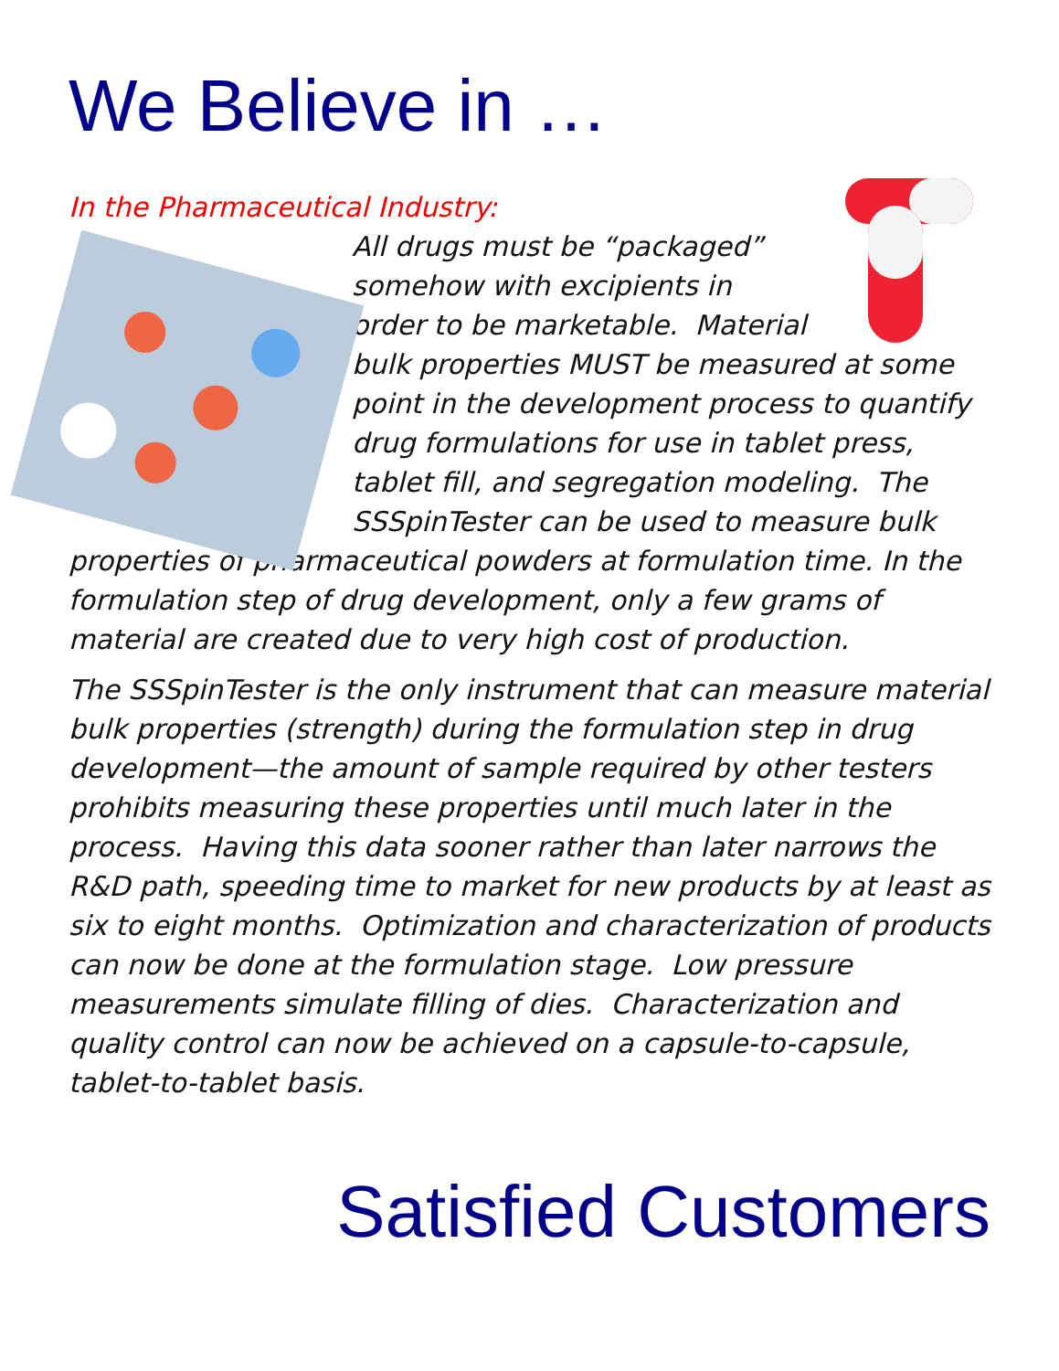We Believe in …
In the Pharmaceutical Industry:
All drugs must be “packaged” somehow with excipients in order to be marketable. Material bulk properties MUST be measured at some point in the development process to quantify drug formulations for use in tablet press, tablet fill, and segregation modeling. The SSSpinTester can be used to measure bulk properties of pharmaceutical powders at formulation time. In the formulation step of drug development, only a few grams of material are created due to very high cost of production.
The SSSpinTester is the only instrument that can measure material bulk properties (strength) during the formulation step in drug development—the amount of sample required by other testers prohibits measuring these properties until much later in the process. Having this data sooner rather than later narrows the R&D path, speeding time to market for new products by at least as six to eight months. Optimization and characterization of products can now be done at the formulation stage. Low pressure measurements simulate filling of dies. Characterization and quality control can now be achieved on a capsule-to-capsule, tablet-to-tablet basis.
Satisfied Customers